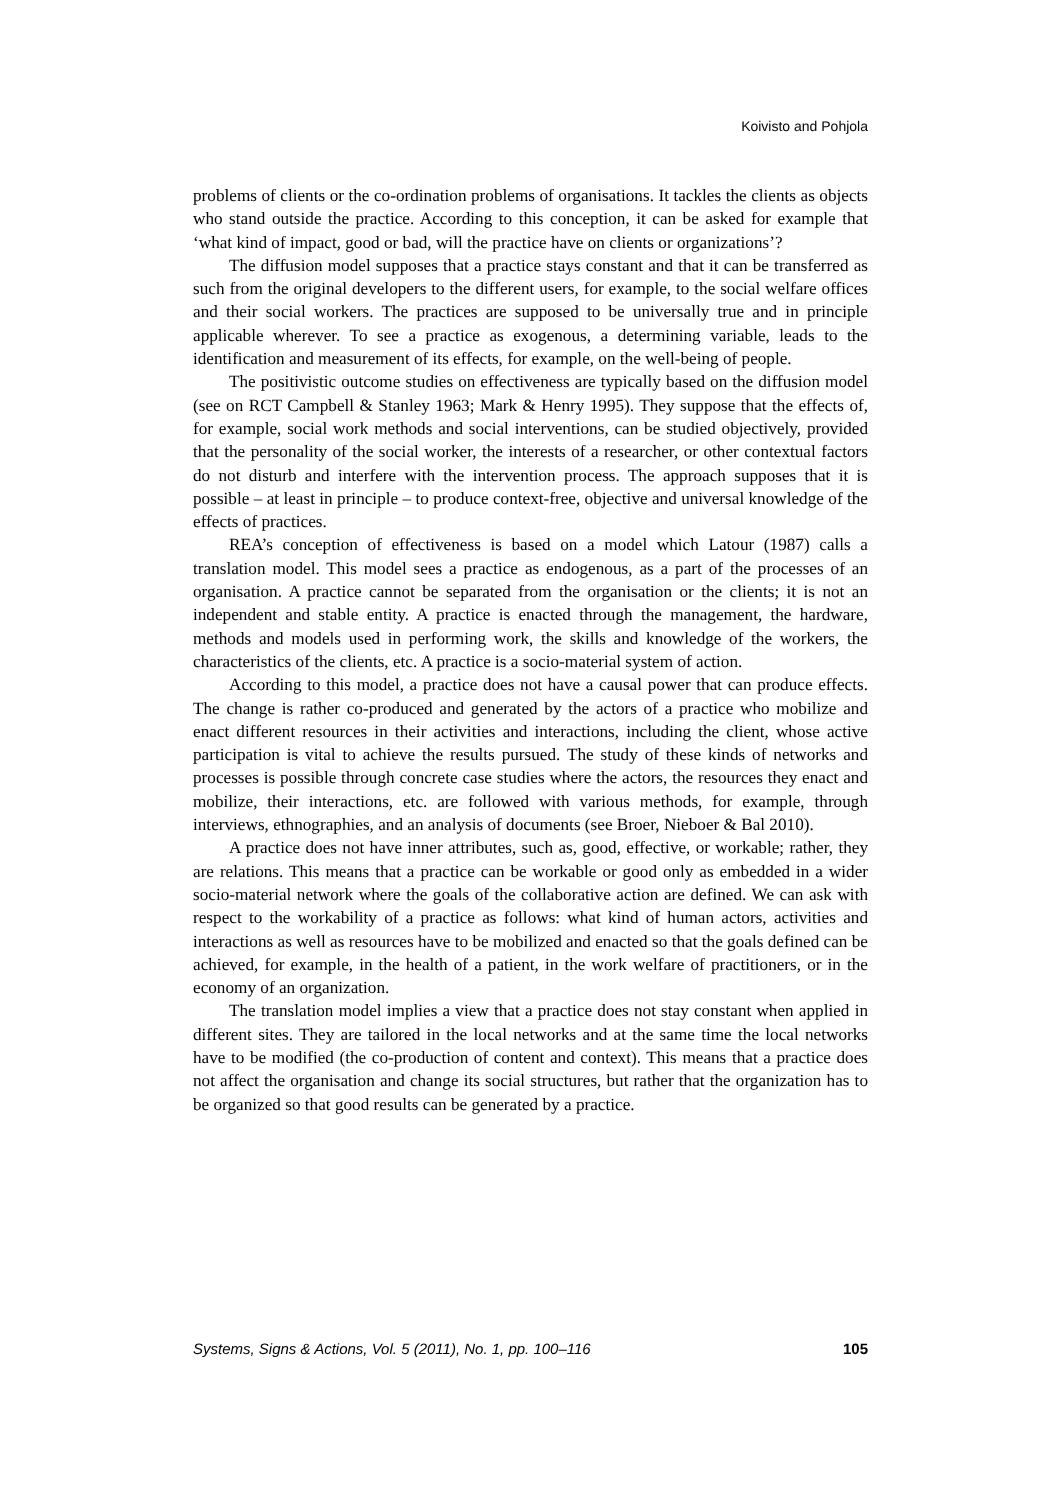Koivisto and Pohjola
problems of clients or the co-ordination problems of organisations. It tackles the clients as objects who stand outside the practice. According to this conception, it can be asked for example that ‘what kind of impact, good or bad, will the practice have on clients or organizations’?
The diffusion model supposes that a practice stays constant and that it can be transferred as such from the original developers to the different users, for example, to the social welfare offices and their social workers. The practices are supposed to be universally true and in principle applicable wherever. To see a practice as exogenous, a determining variable, leads to the identification and measurement of its effects, for example, on the well-being of people.
The positivistic outcome studies on effectiveness are typically based on the diffusion model (see on RCT Campbell & Stanley 1963; Mark & Henry 1995). They suppose that the effects of, for example, social work methods and social interventions, can be studied objectively, provided that the personality of the social worker, the interests of a researcher, or other contextual factors do not disturb and interfere with the intervention process. The approach supposes that it is possible – at least in principle – to produce context-free, objective and universal knowledge of the effects of practices.
REA’s conception of effectiveness is based on a model which Latour (1987) calls a translation model. This model sees a practice as endogenous, as a part of the processes of an organisation. A practice cannot be separated from the organisation or the clients; it is not an independent and stable entity. A practice is enacted through the management, the hardware, methods and models used in performing work, the skills and knowledge of the workers, the characteristics of the clients, etc. A practice is a socio-material system of action.
According to this model, a practice does not have a causal power that can produce effects. The change is rather co-produced and generated by the actors of a practice who mobilize and enact different resources in their activities and interactions, including the client, whose active participation is vital to achieve the results pursued. The study of these kinds of networks and processes is possible through concrete case studies where the actors, the resources they enact and mobilize, their interactions, etc. are followed with various methods, for example, through interviews, ethnographies, and an analysis of documents (see Broer, Nieboer & Bal 2010).
A practice does not have inner attributes, such as, good, effective, or workable; rather, they are relations. This means that a practice can be workable or good only as embedded in a wider socio-material network where the goals of the collaborative action are defined. We can ask with respect to the workability of a practice as follows: what kind of human actors, activities and interactions as well as resources have to be mobilized and enacted so that the goals defined can be achieved, for example, in the health of a patient, in the work welfare of practitioners, or in the economy of an organization.
The translation model implies a view that a practice does not stay constant when applied in different sites. They are tailored in the local networks and at the same time the local networks have to be modified (the co-production of content and context). This means that a practice does not affect the organisation and change its social structures, but rather that the organization has to be organized so that good results can be generated by a practice.
Systems, Signs & Actions, Vol. 5 (2011), No. 1, pp. 100–116 105